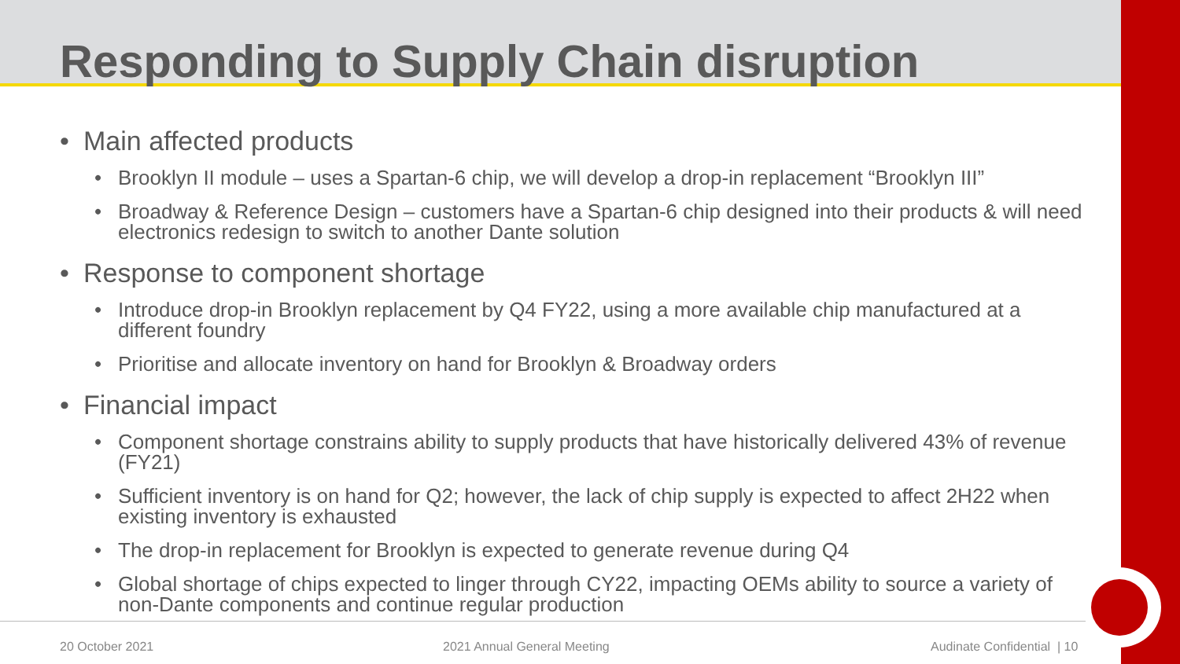Responding to Supply Chain disruption
• Main affected products
• Brooklyn II module – uses a Spartan-6 chip, we will develop a drop-in replacement “Brooklyn III”
• Broadway & Reference Design – customers have a Spartan-6 chip designed into their products & will need electronics redesign to switch to another Dante solution
• Response to component shortage
• Introduce drop-in Brooklyn replacement by Q4 FY22, using a more available chip manufactured at a different foundry
• Prioritise and allocate inventory on hand for Brooklyn & Broadway orders
• Financial impact
• Component shortage constrains ability to supply products that have historically delivered 43% of revenue (FY21)
• Sufficient inventory is on hand for Q2; however, the lack of chip supply is expected to affect 2H22 when existing inventory is exhausted
• The drop-in replacement for Brooklyn is expected to generate revenue during Q4
• Global shortage of chips expected to linger through CY22, impacting OEMs ability to source a variety of non-Dante components and continue regular production
20 October 2021 2021 Annual General Meeting Audinate Confidential | 10